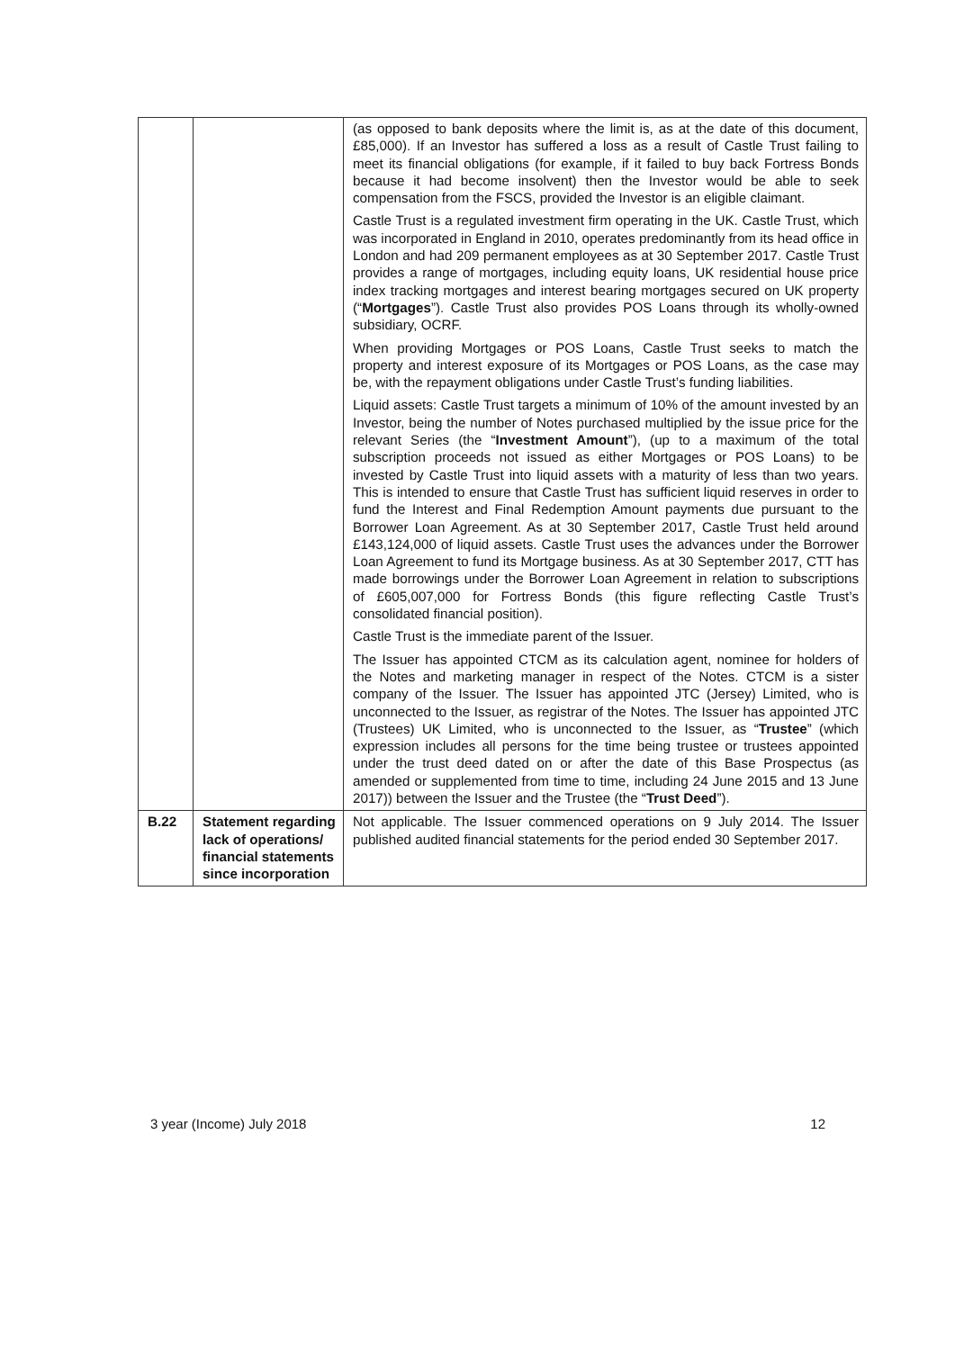| | | (as opposed to bank deposits where the limit is, as at the date of this document, £85,000). If an Investor has suffered a loss as a result of Castle Trust failing to meet its financial obligations (for example, if it failed to buy back Fortress Bonds because it had become insolvent) then the Investor would be able to seek compensation from the FSCS, provided the Investor is an eligible claimant. Castle Trust is a regulated investment firm operating in the UK. Castle Trust, which was incorporated in England in 2010, operates predominantly from its head office in London and had 209 permanent employees as at 30 September 2017. Castle Trust provides a range of mortgages, including equity loans, UK residential house price index tracking mortgages and interest bearing mortgages secured on UK property (“ Mortgages ”). Castle Trust also provides POS Loans through its wholly-owned subsidiary, OCRF. When providing Mortgages or POS Loans, Castle Trust seeks to match the property and interest exposure of its Mortgages or POS Loans, as the case may be, with the repayment obligations under Castle Trust’s funding liabilities. Liquid assets: Castle Trust targets a minimum of 10% of the amount invested by an Investor, being the number of Notes purchased multiplied by the issue price for the relevant Series (the “ Investment Amount ”), (up to a maximum of the total subscription proceeds not issued as either Mortgages or POS Loans) to be invested by Castle Trust into liquid assets with a maturity of less than two years. This is intended to ensure that Castle Trust has sufficient liquid reserves in order to fund the Interest and Final Redemption Amount payments due pursuant to the Borrower Loan Agreement. As at 30 September 2017, Castle Trust held around £143,124,000 of liquid assets. Castle Trust uses the advances under the Borrower Loan Agreement to fund its Mortgage business. As at 30 September 2017, CTT has made borrowings under the Borrower Loan Agreement in relation to subscriptions of £605,007,000 for Fortress Bonds (this figure reflecting Castle Trust’s consolidated financial position). Castle Trust is the immediate parent of the Issuer. The Issuer has appointed CTCM as its calculation agent, nominee for holders of the Notes and marketing manager in respect of the Notes. CTCM is a sister company of the Issuer. The Issuer has appointed JTC (Jersey) Limited, who is unconnected to the Issuer, as registrar of the Notes. The Issuer has appointed JTC (Trustees) UK Limited, who is unconnected to the Issuer, as “ Trustee ” (which expression includes all persons for the time being trustee or trustees appointed under the trust deed dated on or after the date of this Base Prospectus (as amended or supplemented from time to time, including 24 June 2015 and 13 June 2017)) between the Issuer and the Trustee (the “ Trust Deed ”). |
| B.22 | Statement regarding lack of operations/ financial statements since incorporation | Not applicable. The Issuer commenced operations on 9 July 2014. The Issuer published audited financial statements for the period ended 30 September 2017. |
3 year (Income) July 2018 12